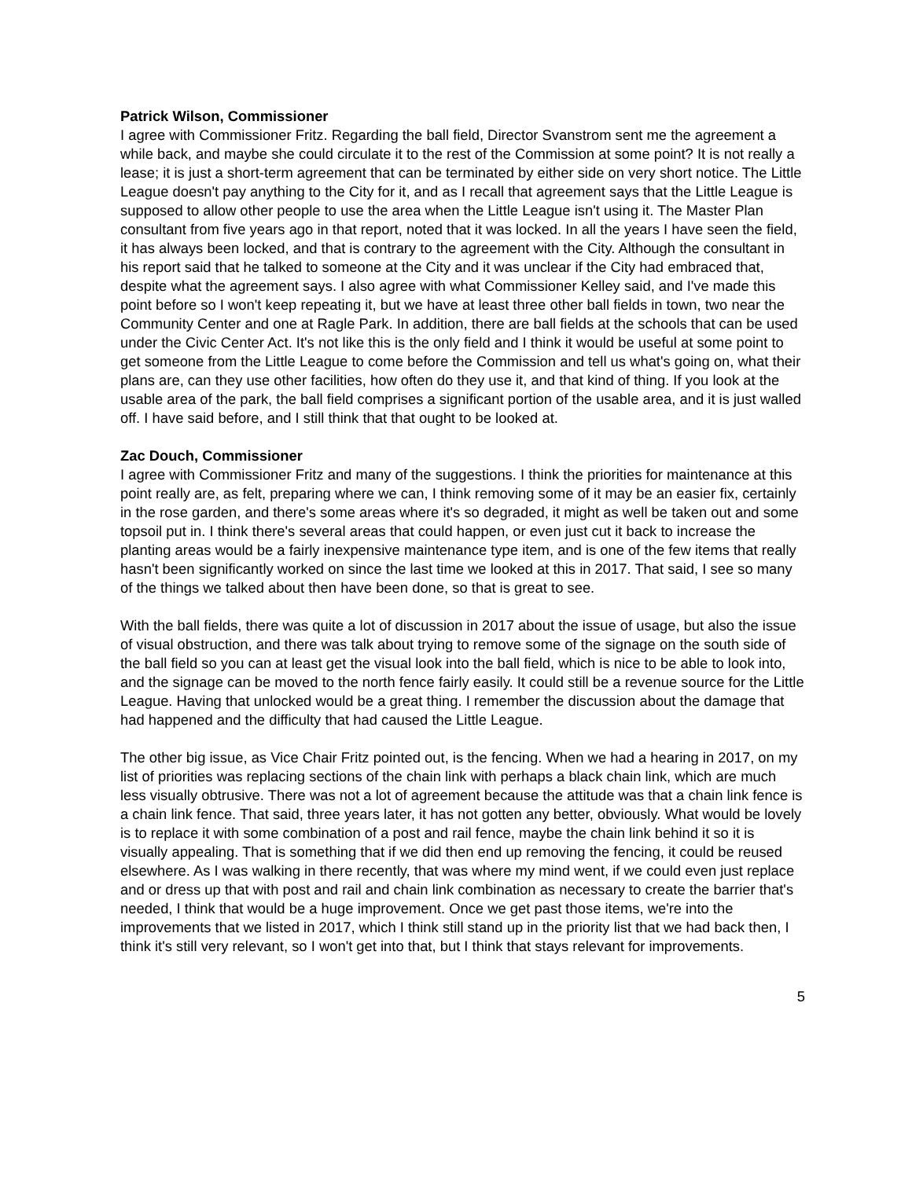Patrick Wilson, Commissioner
I agree with Commissioner Fritz. Regarding the ball field, Director Svanstrom sent me the agreement a while back, and maybe she could circulate it to the rest of the Commission at some point? It is not really a lease; it is just a short-term agreement that can be terminated by either side on very short notice. The Little League doesn't pay anything to the City for it, and as I recall that agreement says that the Little League is supposed to allow other people to use the area when the Little League isn't using it. The Master Plan consultant from five years ago in that report, noted that it was locked. In all the years I have seen the field, it has always been locked, and that is contrary to the agreement with the City. Although the consultant in his report said that he talked to someone at the City and it was unclear if the City had embraced that, despite what the agreement says. I also agree with what Commissioner Kelley said, and I've made this point before so I won't keep repeating it, but we have at least three other ball fields in town, two near the Community Center and one at Ragle Park. In addition, there are ball fields at the schools that can be used under the Civic Center Act. It's not like this is the only field and I think it would be useful at some point to get someone from the Little League to come before the Commission and tell us what's going on, what their plans are, can they use other facilities, how often do they use it, and that kind of thing. If you look at the usable area of the park, the ball field comprises a significant portion of the usable area, and it is just walled off. I have said before, and I still think that that ought to be looked at.
Zac Douch, Commissioner
I agree with Commissioner Fritz and many of the suggestions. I think the priorities for maintenance at this point really are, as felt, preparing where we can, I think removing some of it may be an easier fix, certainly in the rose garden, and there's some areas where it's so degraded, it might as well be taken out and some topsoil put in. I think there's several areas that could happen, or even just cut it back to increase the planting areas would be a fairly inexpensive maintenance type item, and is one of the few items that really hasn't been significantly worked on since the last time we looked at this in 2017. That said, I see so many of the things we talked about then have been done, so that is great to see.
With the ball fields, there was quite a lot of discussion in 2017 about the issue of usage, but also the issue of visual obstruction, and there was talk about trying to remove some of the signage on the south side of the ball field so you can at least get the visual look into the ball field, which is nice to be able to look into, and the signage can be moved to the north fence fairly easily. It could still be a revenue source for the Little League. Having that unlocked would be a great thing. I remember the discussion about the damage that had happened and the difficulty that had caused the Little League.
The other big issue, as Vice Chair Fritz pointed out, is the fencing. When we had a hearing in 2017, on my list of priorities was replacing sections of the chain link with perhaps a black chain link, which are much less visually obtrusive. There was not a lot of agreement because the attitude was that a chain link fence is a chain link fence. That said, three years later, it has not gotten any better, obviously. What would be lovely is to replace it with some combination of a post and rail fence, maybe the chain link behind it so it is visually appealing. That is something that if we did then end up removing the fencing, it could be reused elsewhere. As I was walking in there recently, that was where my mind went, if we could even just replace and or dress up that with post and rail and chain link combination as necessary to create the barrier that's needed, I think that would be a huge improvement. Once we get past those items, we're into the improvements that we listed in 2017, which I think still stand up in the priority list that we had back then, I think it's still very relevant, so I won't get into that, but I think that stays relevant for improvements.
5